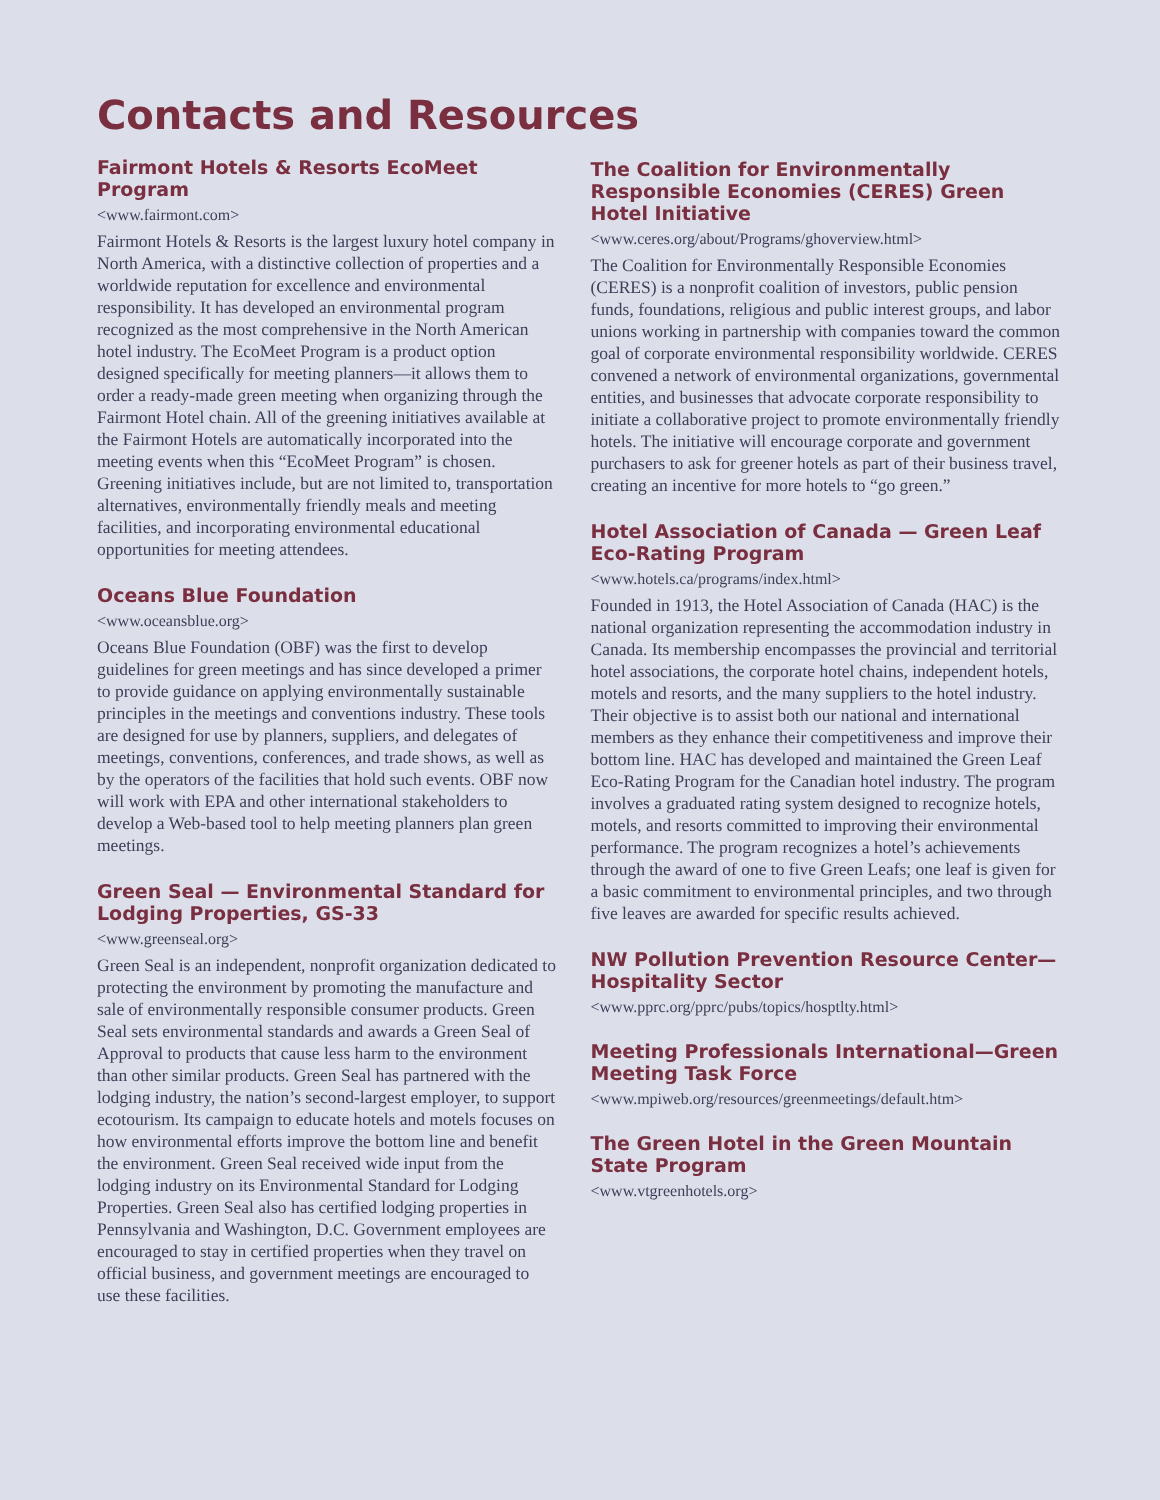Contacts and Resources
Fairmont Hotels & Resorts EcoMeet Program
<www.fairmont.com>
Fairmont Hotels & Resorts is the largest luxury hotel company in North America, with a distinctive collection of properties and a worldwide reputation for excellence and environmental responsibility. It has developed an environmental program recognized as the most comprehensive in the North American hotel industry. The EcoMeet Program is a product option designed specifically for meeting planners—it allows them to order a ready-made green meeting when organizing through the Fairmont Hotel chain. All of the greening initiatives available at the Fairmont Hotels are automatically incorporated into the meeting events when this “EcoMeet Program” is chosen. Greening initiatives include, but are not limited to, transportation alternatives, environmentally friendly meals and meeting facilities, and incorporating environmental educational opportunities for meeting attendees.
Oceans Blue Foundation
<www.oceansblue.org>
Oceans Blue Foundation (OBF) was the first to develop guidelines for green meetings and has since developed a primer to provide guidance on applying environmentally sustainable principles in the meetings and conventions industry. These tools are designed for use by planners, suppliers, and delegates of meetings, conventions, conferences, and trade shows, as well as by the operators of the facilities that hold such events. OBF now will work with EPA and other international stakeholders to develop a Web-based tool to help meeting planners plan green meetings.
Green Seal — Environmental Standard for Lodging Properties, GS-33
<www.greenseal.org>
Green Seal is an independent, nonprofit organization dedicated to protecting the environment by promoting the manufacture and sale of environmentally responsible consumer products. Green Seal sets environmental standards and awards a Green Seal of Approval to products that cause less harm to the environment than other similar products. Green Seal has partnered with the lodging industry, the nation’s second-largest employer, to support ecotourism. Its campaign to educate hotels and motels focuses on how environmental efforts improve the bottom line and benefit the environment. Green Seal received wide input from the lodging industry on its Environmental Standard for Lodging Properties. Green Seal also has certified lodging properties in Pennsylvania and Washington, D.C. Government employees are encouraged to stay in certified properties when they travel on official business, and government meetings are encouraged to use these facilities.
The Coalition for Environmentally Responsible Economies (CERES) Green Hotel Initiative
<www.ceres.org/about/Programs/ghoverview.html>
The Coalition for Environmentally Responsible Economies (CERES) is a nonprofit coalition of investors, public pension funds, foundations, religious and public interest groups, and labor unions working in partnership with companies toward the common goal of corporate environmental responsibility worldwide. CERES convened a network of environmental organizations, governmental entities, and businesses that advocate corporate responsibility to initiate a collaborative project to promote environmentally friendly hotels. The initiative will encourage corporate and government purchasers to ask for greener hotels as part of their business travel, creating an incentive for more hotels to “go green.”
Hotel Association of Canada — Green Leaf Eco-Rating Program
<www.hotels.ca/programs/index.html>
Founded in 1913, the Hotel Association of Canada (HAC) is the national organization representing the accommodation industry in Canada. Its membership encompasses the provincial and territorial hotel associations, the corporate hotel chains, independent hotels, motels and resorts, and the many suppliers to the hotel industry. Their objective is to assist both our national and international members as they enhance their competitiveness and improve their bottom line. HAC has developed and maintained the Green Leaf Eco-Rating Program for the Canadian hotel industry. The program involves a graduated rating system designed to recognize hotels, motels, and resorts committed to improving their environmental performance. The program recognizes a hotel’s achievements through the award of one to five Green Leafs; one leaf is given for a basic commitment to environmental principles, and two through five leaves are awarded for specific results achieved.
NW Pollution Prevention Resource Center—Hospitality Sector
<www.pprc.org/pprc/pubs/topics/hosptlty.html>
Meeting Professionals International—Green Meeting Task Force
<www.mpiweb.org/resources/greenmeetings/default.htm>
The Green Hotel in the Green Mountain State Program
<www.vtgreenhotels.org>